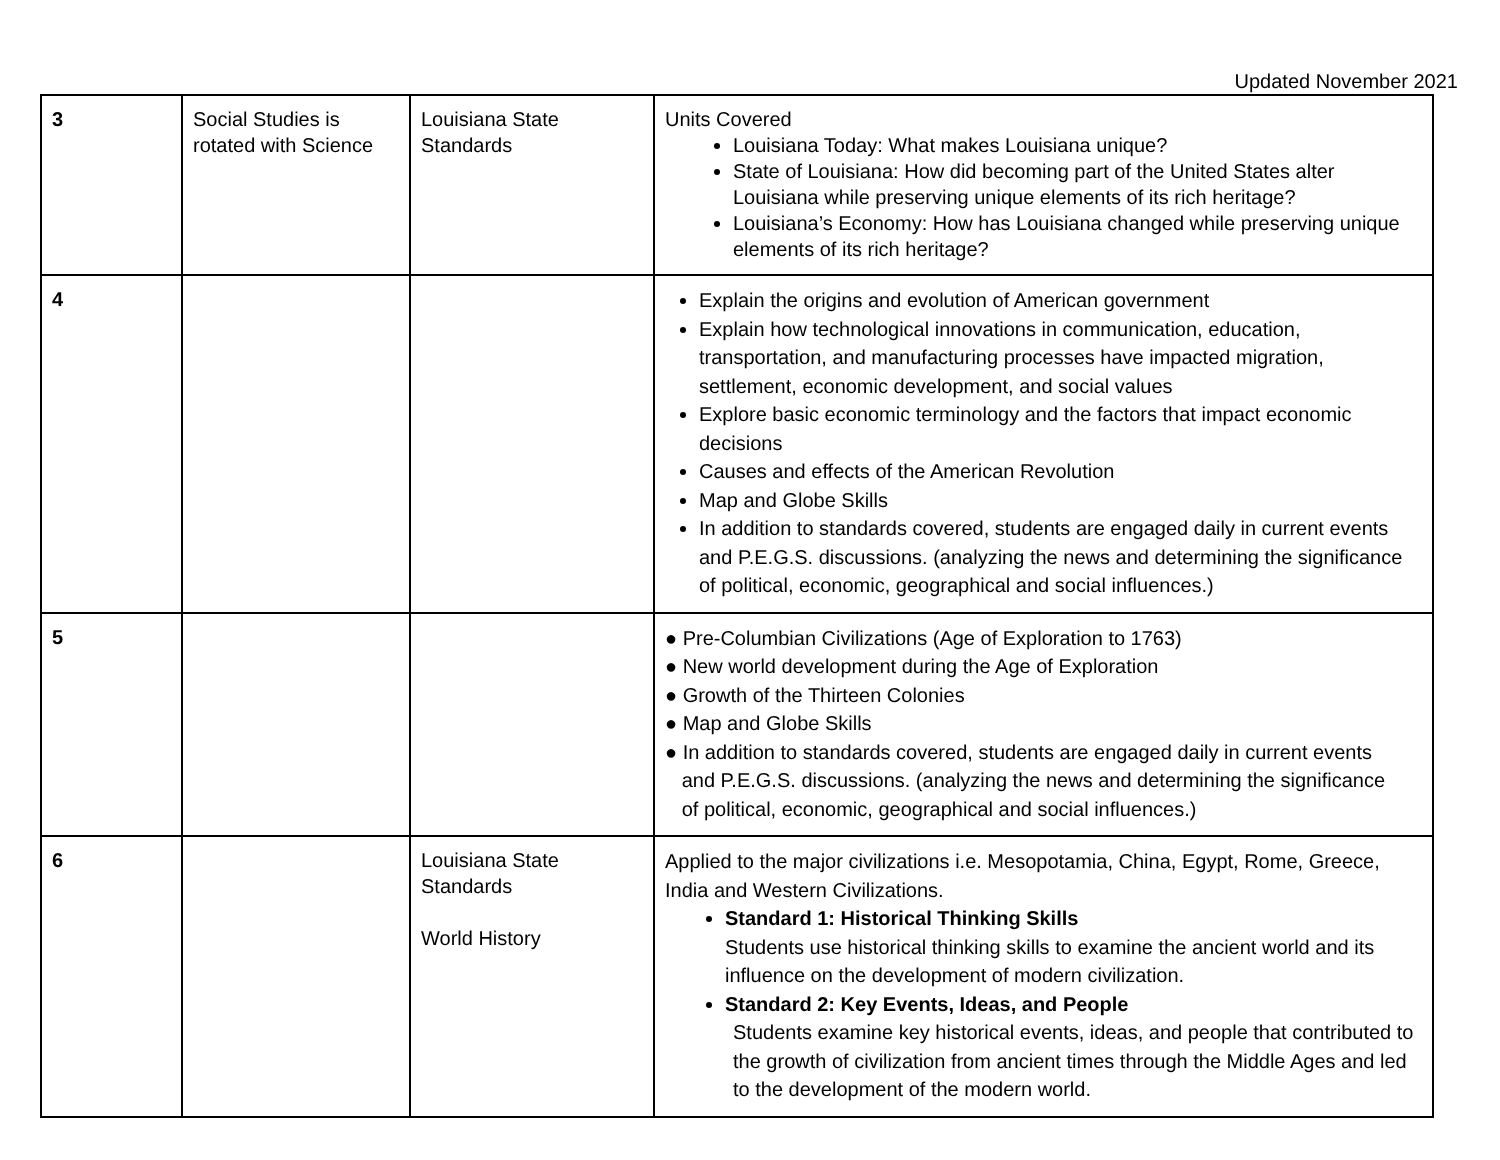Updated November 2021
| 3 | Social Studies is rotated with Science | Louisiana State Standards | Units Covered Louisiana Today: What makes Louisiana unique? State of Louisiana: How did becoming part of the United States alter Louisiana while preserving unique elements of its rich heritage? Louisiana’s Economy: How has Louisiana changed while preserving unique elements of its rich heritage? |
| 4 | | | Explain the origins and evolution of American government Explain how technological innovations in communication, education, transportation, and manufacturing processes have impacted migration, settlement, economic development, and social values Explore basic economic terminology and the factors that impact economic decisions Causes and effects of the American Revolution Map and Globe Skills In addition to standards covered, students are engaged daily in current events and P.E.G.S. discussions. (analyzing the news and determining the significance of political, economic, geographical and social influences.) |
| 5 | | | ● Pre-Columbian Civilizations (Age of Exploration to 1763) ● New world development during the Age of Exploration ● Growth of the Thirteen Colonies ● Map and Globe Skills ● In addition to standards covered, students are engaged daily in current events and P.E.G.S. discussions. (analyzing the news and determining the significance of political, economic, geographical and social influences.) |
| 6 | | Louisiana State Standards World History | Applied to the major civilizations i.e. Mesopotamia, China, Egypt, Rome, Greece, India and Western Civilizations. Standard 1: Historical Thinking Skills Students use historical thinking skills to examine the ancient world and its influence on the development of modern civilization. Standard 2: Key Events, Ideas, and People Students examine key historical events, ideas, and people that contributed to the growth of civilization from ancient times through the Middle Ages and led to the development of the modern world. |